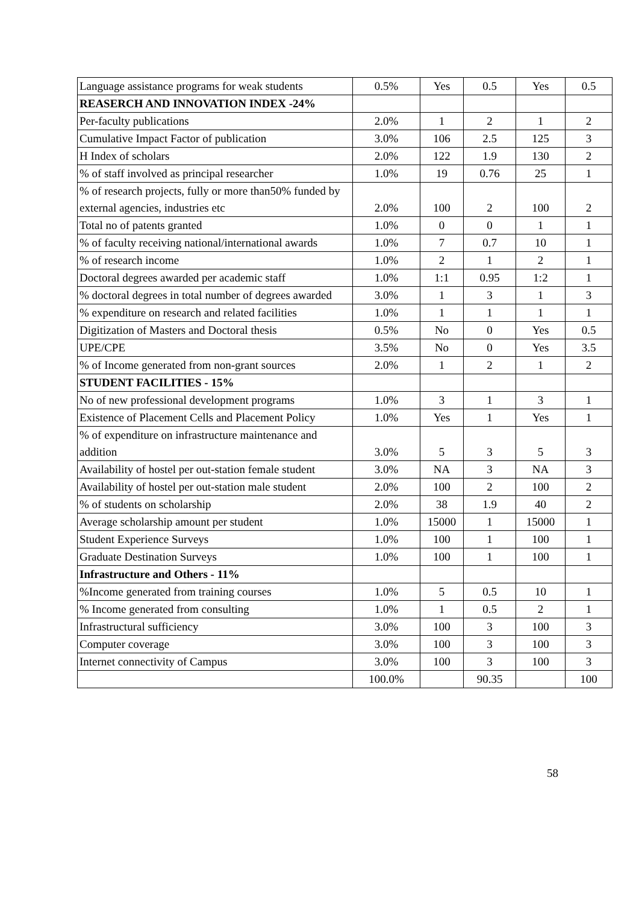| Language assistance programs for weak students | 0.5% | Yes | 0.5 | Yes | 0.5 |
| REASERCH AND INNOVATION INDEX -24% | | | | | |
| Per-faculty publications | 2.0% | 1 | 2 | 1 | 2 |
| Cumulative Impact Factor of publication | 3.0% | 106 | 2.5 | 125 | 3 |
| H Index of scholars | 2.0% | 122 | 1.9 | 130 | 2 |
| % of staff involved as principal researcher | 1.0% | 19 | 0.76 | 25 | 1 |
| % of research projects, fully or more than50% funded by external agencies, industries etc | 2.0% | 100 | 2 | 100 | 2 |
| Total no of patents granted | 1.0% | 0 | 0 | 1 | 1 |
| % of faculty receiving national/international awards | 1.0% | 7 | 0.7 | 10 | 1 |
| % of research income | 1.0% | 2 | 1 | 2 | 1 |
| Doctoral degrees awarded per academic staff | 1.0% | 1:1 | 0.95 | 1:2 | 1 |
| % doctoral degrees in total number of degrees awarded | 3.0% | 1 | 3 | 1 | 3 |
| % expenditure on research and related facilities | 1.0% | 1 | 1 | 1 | 1 |
| Digitization of Masters and Doctoral thesis | 0.5% | No | 0 | Yes | 0.5 |
| UPE/CPE | 3.5% | No | 0 | Yes | 3.5 |
| % of Income generated from non-grant sources | 2.0% | 1 | 2 | 1 | 2 |
| STUDENT FACILITIES - 15% | | | | | |
| No of new professional development programs | 1.0% | 3 | 1 | 3 | 1 |
| Existence of Placement Cells and Placement Policy | 1.0% | Yes | 1 | Yes | 1 |
| % of expenditure on infrastructure maintenance and addition | 3.0% | 5 | 3 | 5 | 3 |
| Availability of hostel per out-station female student | 3.0% | NA | 3 | NA | 3 |
| Availability of hostel per out-station male student | 2.0% | 100 | 2 | 100 | 2 |
| % of students on scholarship | 2.0% | 38 | 1.9 | 40 | 2 |
| Average scholarship amount per student | 1.0% | 15000 | 1 | 15000 | 1 |
| Student Experience Surveys | 1.0% | 100 | 1 | 100 | 1 |
| Graduate Destination Surveys | 1.0% | 100 | 1 | 100 | 1 |
| Infrastructure and Others - 11% | | | | | |
| %Income generated from training courses | 1.0% | 5 | 0.5 | 10 | 1 |
| % Income generated from consulting | 1.0% | 1 | 0.5 | 2 | 1 |
| Infrastructural sufficiency | 3.0% | 100 | 3 | 100 | 3 |
| Computer coverage | 3.0% | 100 | 3 | 100 | 3 |
| Internet connectivity of Campus | 3.0% | 100 | 3 | 100 | 3 |
| | 100.0% | | 90.35 | | 100 |
58